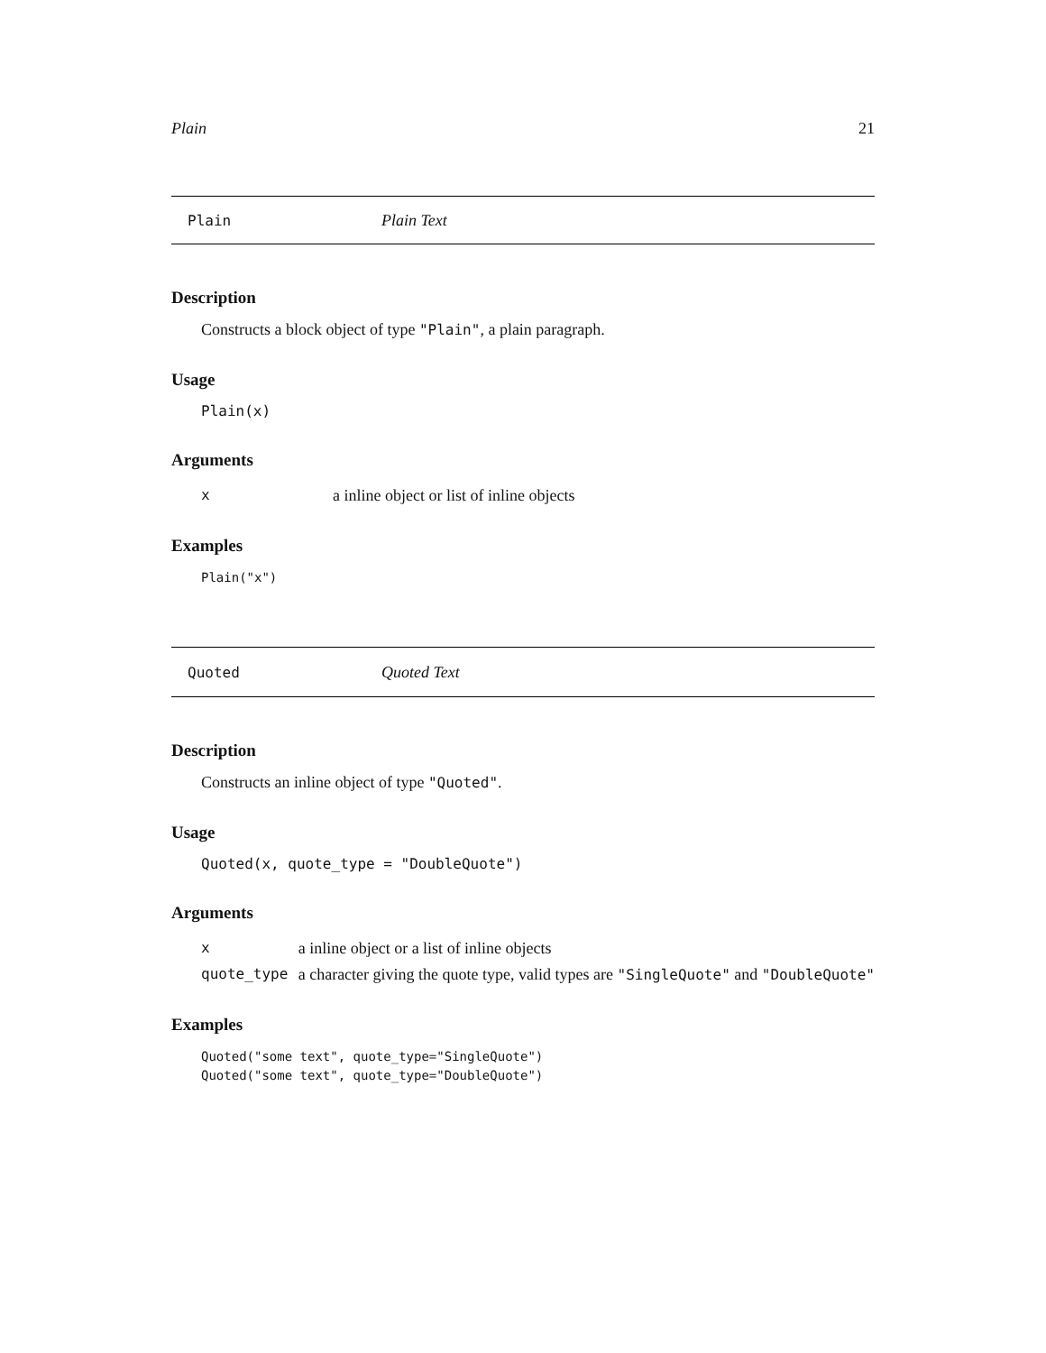Plain 21
Plain Plain Text
Description
Constructs a block object of type "Plain", a plain paragraph.
Usage
Plain(x)
Arguments
| x | a inline object or list of inline objects |
Examples
Plain("x")
Quoted Quoted Text
Description
Constructs an inline object of type "Quoted".
Usage
Quoted(x, quote_type = "DoubleQuote")
Arguments
| x | a inline object or a list of inline objects |
| quote_type | a character giving the quote type, valid types are "SingleQuote" and "DoubleQuote" |
Examples
Quoted("some text", quote_type="SingleQuote")
Quoted("some text", quote_type="DoubleQuote")